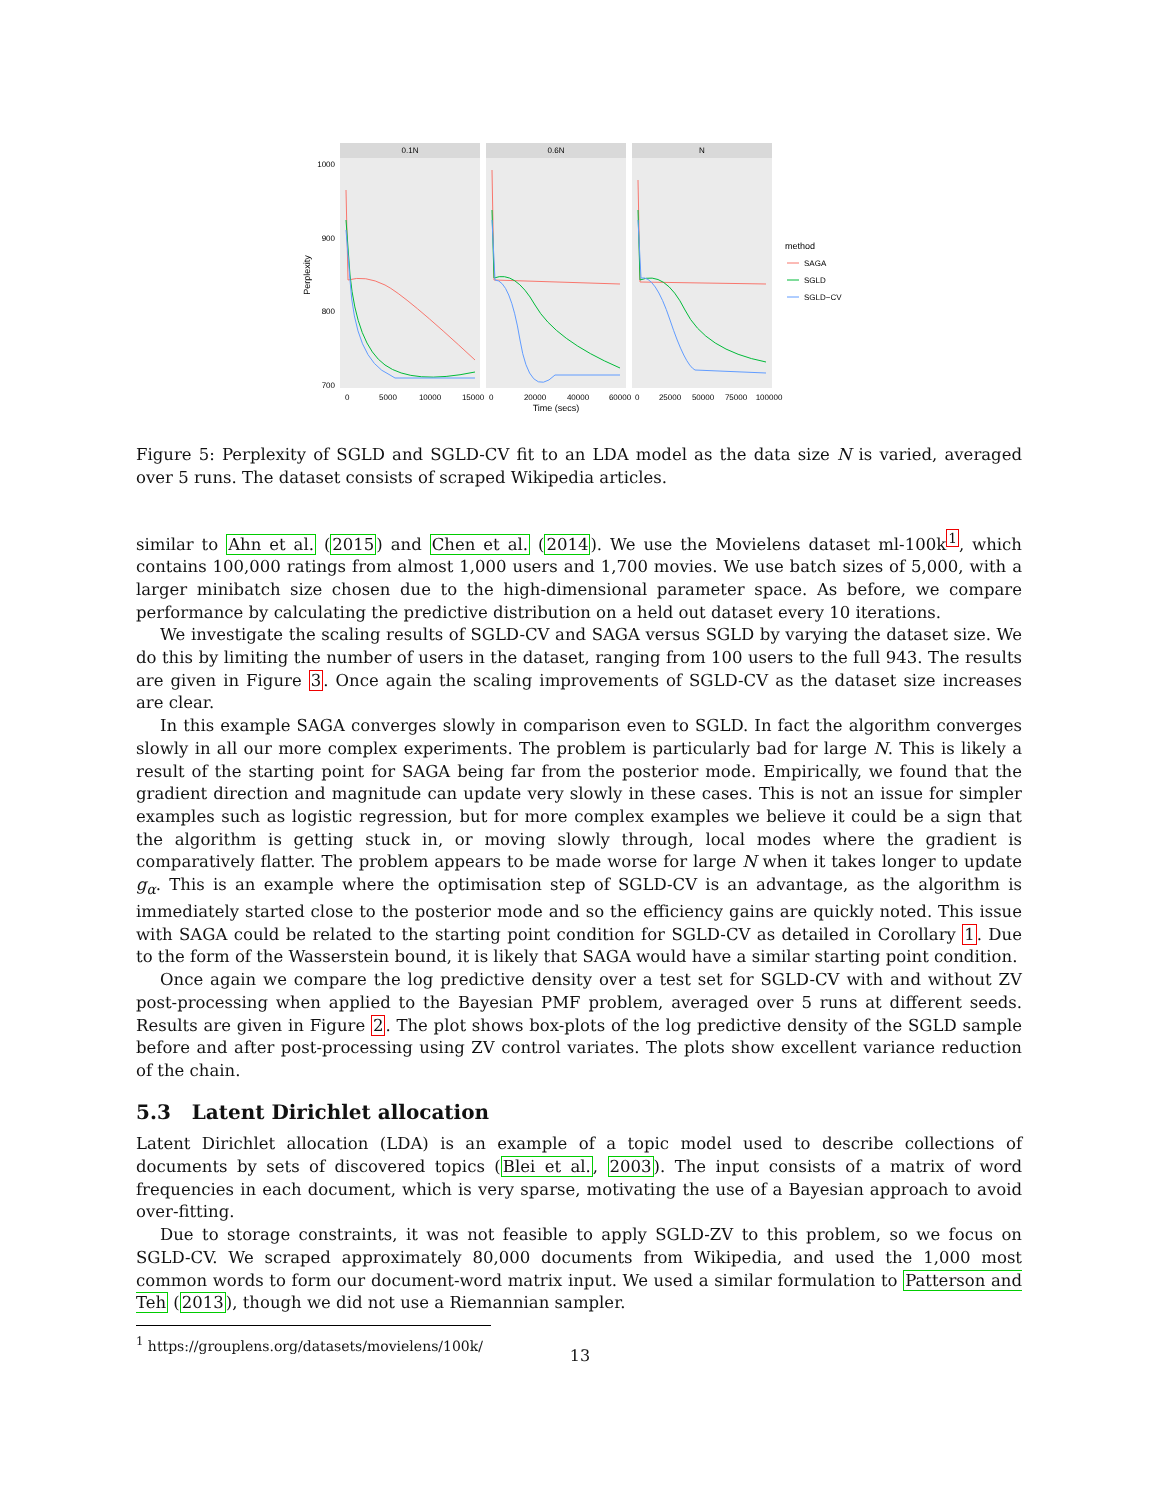0.1N
0.6N
N
1000
900
800
700
Perplexity
0
5000
10000
15000
0
20000
40000
60000
0
25000
50000
75000
100000
Time (secs)
method
SAGA
SGLD
SGLD−CV
Figure 5: Perplexity of SGLD and SGLD-CV fit to an LDA model as the data size N is varied, averaged over 5 runs. The dataset consists of scraped Wikipedia articles.
similar to Ahn et al. (2015) and Chen et al. (2014). We use the Movielens dataset ml-100k<sup>1</sup>, which contains 100,000 ratings from almost 1,000 users and 1,700 movies. We use batch sizes of 5,000, with a larger minibatch size chosen due to the high-dimensional parameter space. As before, we compare performance by calculating the predictive distribution on a held out dataset every 10 iterations.
We investigate the scaling results of SGLD-CV and SAGA versus SGLD by varying the dataset size. We do this by limiting the number of users in the dataset, ranging from 100 users to the full 943. The results are given in Figure 3. Once again the scaling improvements of SGLD-CV as the dataset size increases are clear.
In this example SAGA converges slowly in comparison even to SGLD. In fact the algorithm converges slowly in all our more complex experiments. The problem is particularly bad for large N. This is likely a result of the starting point for SAGA being far from the posterior mode. Empirically, we found that the gradient direction and magnitude can update very slowly in these cases. This is not an issue for simpler examples such as logistic regression, but for more complex examples we believe it could be a sign that the algorithm is getting stuck in, or moving slowly through, local modes where the gradient is comparatively flatter. The problem appears to be made worse for large N when it takes longer to update g<sub>α</sub>. This is an example where the optimisation step of SGLD-CV is an advantage, as the algorithm is immediately started close to the posterior mode and so the efficiency gains are quickly noted. This issue with SAGA could be related to the starting point condition for SGLD-CV as detailed in Corollary 1. Due to the form of the Wasserstein bound, it is likely that SAGA would have a similar starting point condition.
Once again we compare the log predictive density over a test set for SGLD-CV with and without ZV post-processing when applied to the Bayesian PMF problem, averaged over 5 runs at different seeds. Results are given in Figure 2. The plot shows box-plots of the log predictive density of the SGLD sample before and after post-processing using ZV control variates. The plots show excellent variance reduction of the chain.
5.3 Latent Dirichlet allocation
Latent Dirichlet allocation (LDA) is an example of a topic model used to describe collections of documents by sets of discovered topics (Blei et al., 2003). The input consists of a matrix of word frequencies in each document, which is very sparse, motivating the use of a Bayesian approach to avoid over-fitting.
Due to storage constraints, it was not feasible to apply SGLD-ZV to this problem, so we focus on SGLD-CV. We scraped approximately 80,000 documents from Wikipedia, and used the 1,000 most common words to form our document-word matrix input. We used a similar formulation to Patterson and Teh (2013), though we did not use a Riemannian sampler.
<sup>1</sup> https://grouplens.org/datasets/movielens/100k/
13